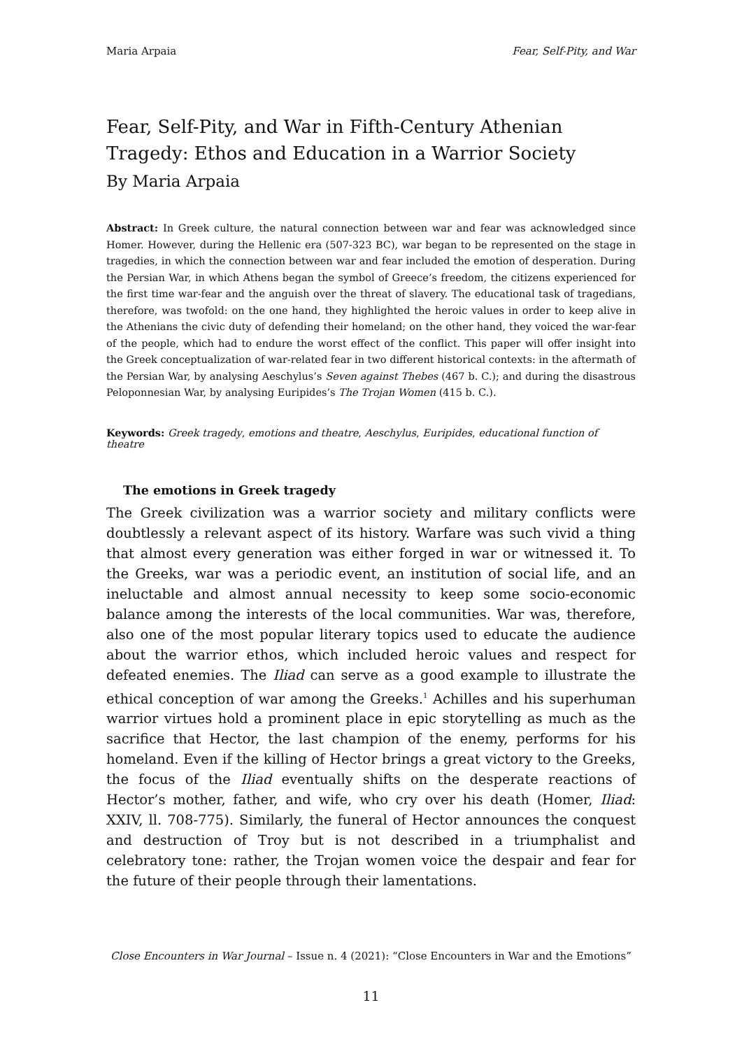Maria Arpaia Fear, Self-Pity, and War
Fear, Self-Pity, and War in Fifth-Century Athenian Tragedy: Ethos and Education in a Warrior Society
By Maria Arpaia
Abstract: In Greek culture, the natural connection between war and fear was acknowledged since Homer. However, during the Hellenic era (507-323 BC), war began to be represented on the stage in tragedies, in which the connection between war and fear included the emotion of desperation. During the Persian War, in which Athens began the symbol of Greece’s freedom, the citizens experienced for the first time war-fear and the anguish over the threat of slavery. The educational task of tragedians, therefore, was twofold: on the one hand, they highlighted the heroic values in order to keep alive in the Athenians the civic duty of defending their homeland; on the other hand, they voiced the war-fear of the people, which had to endure the worst effect of the conflict. This paper will offer insight into the Greek conceptualization of war-related fear in two different historical contexts: in the aftermath of the Persian War, by analysing Aeschylus’s Seven against Thebes (467 b. C.); and during the disastrous Peloponnesian War, by analysing Euripides’s The Trojan Women (415 b. C.).
Keywords: Greek tragedy, emotions and theatre, Aeschylus, Euripides, educational function of theatre
The emotions in Greek tragedy
The Greek civilization was a warrior society and military conflicts were doubtlessly a relevant aspect of its history. Warfare was such vivid a thing that almost every generation was either forged in war or witnessed it. To the Greeks, war was a periodic event, an institution of social life, and an ineluctable and almost annual necessity to keep some socio-economic balance among the interests of the local communities. War was, therefore, also one of the most popular literary topics used to educate the audience about the warrior ethos, which included heroic values and respect for defeated enemies. The Iliad can serve as a good example to illustrate the ethical conception of war among the Greeks.<sup>1</sup> Achilles and his superhuman warrior virtues hold a prominent place in epic storytelling as much as the sacrifice that Hector, the last champion of the enemy, performs for his homeland. Even if the killing of Hector brings a great victory to the Greeks, the focus of the Iliad eventually shifts on the desperate reactions of Hector’s mother, father, and wife, who cry over his death (Homer, Iliad: XXIV, ll. 708-775). Similarly, the funeral of Hector announces the conquest and destruction of Troy but is not described in a triumphalist and celebratory tone: rather, the Trojan women voice the despair and fear for the future of their people through their lamentations.
Close Encounters in War Journal – Issue n. 4 (2021): “Close Encounters in War and the Emotions”
11